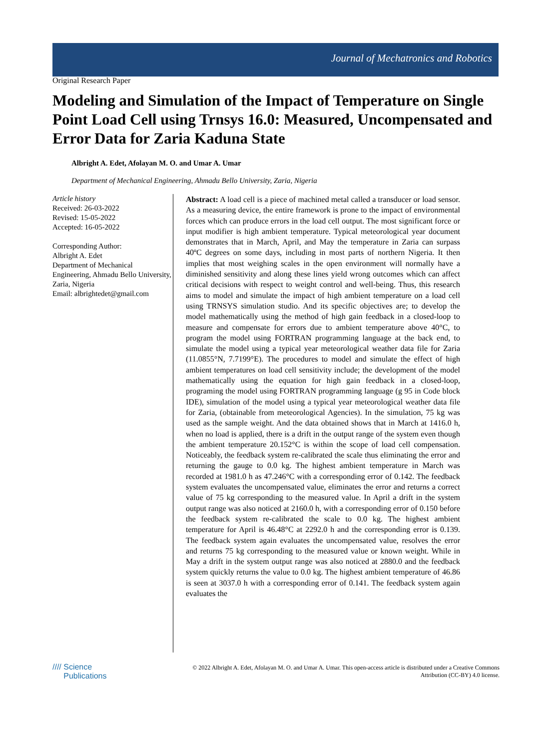Journal of Mechatronics and Robotics
Original Research Paper
Modeling and Simulation of the Impact of Temperature on Single Point Load Cell using Trnsys 16.0: Measured, Uncompensated and Error Data for Zaria Kaduna State
Albright A. Edet, Afolayan M. O. and Umar A. Umar
Department of Mechanical Engineering, Ahmadu Bello University, Zaria, Nigeria
Article history
Received: 26-03-2022
Revised: 15-05-2022
Accepted: 16-05-2022
Corresponding Author:
Albright A. Edet
Department of Mechanical Engineering, Ahmadu Bello University, Zaria, Nigeria
Email: albrightedet@gmail.com
Abstract: A load cell is a piece of machined metal called a transducer or load sensor. As a measuring device, the entire framework is prone to the impact of environmental forces which can produce errors in the load cell output. The most significant force or input modifier is high ambient temperature. Typical meteorological year document demonstrates that in March, April, and May the temperature in Zaria can surpass 40ºC degrees on some days, including in most parts of northern Nigeria. It then implies that most weighing scales in the open environment will normally have a diminished sensitivity and along these lines yield wrong outcomes which can affect critical decisions with respect to weight control and well-being. Thus, this research aims to model and simulate the impact of high ambient temperature on a load cell using TRNSYS simulation studio. And its specific objectives are; to develop the model mathematically using the method of high gain feedback in a closed-loop to measure and compensate for errors due to ambient temperature above 40°C, to program the model using FORTRAN programming language at the back end, to simulate the model using a typical year meteorological weather data file for Zaria (11.0855°N, 7.7199°E). The procedures to model and simulate the effect of high ambient temperatures on load cell sensitivity include; the development of the model mathematically using the equation for high gain feedback in a closed-loop, programing the model using FORTRAN programming language (g 95 in Code block IDE), simulation of the model using a typical year meteorological weather data file for Zaria, (obtainable from meteorological Agencies). In the simulation, 75 kg was used as the sample weight. And the data obtained shows that in March at 1416.0 h, when no load is applied, there is a drift in the output range of the system even though the ambient temperature 20.152°C is within the scope of load cell compensation. Noticeably, the feedback system re-calibrated the scale thus eliminating the error and returning the gauge to 0.0 kg. The highest ambient temperature in March was recorded at 1981.0 h as 47.246°C with a corresponding error of 0.142. The feedback system evaluates the uncompensated value, eliminates the error and returns a correct value of 75 kg corresponding to the measured value. In April a drift in the system output range was also noticed at 2160.0 h, with a corresponding error of 0.150 before the feedback system re-calibrated the scale to 0.0 kg. The highest ambient temperature for April is 46.48°C at 2292.0 h and the corresponding error is 0.139. The feedback system again evaluates the uncompensated value, resolves the error and returns 75 kg corresponding to the measured value or known weight. While in May a drift in the system output range was also noticed at 2880.0 and the feedback system quickly returns the value to 0.0 kg. The highest ambient temperature of 46.86 is seen at 3037.0 h with a corresponding error of 0.141. The feedback system again evaluates the
//// Science
Publications
© 2022 Albright A. Edet, Afolayan M. O. and Umar A. Umar. This open-access article is distributed under a Creative Commons Attribution (CC-BY) 4.0 license.